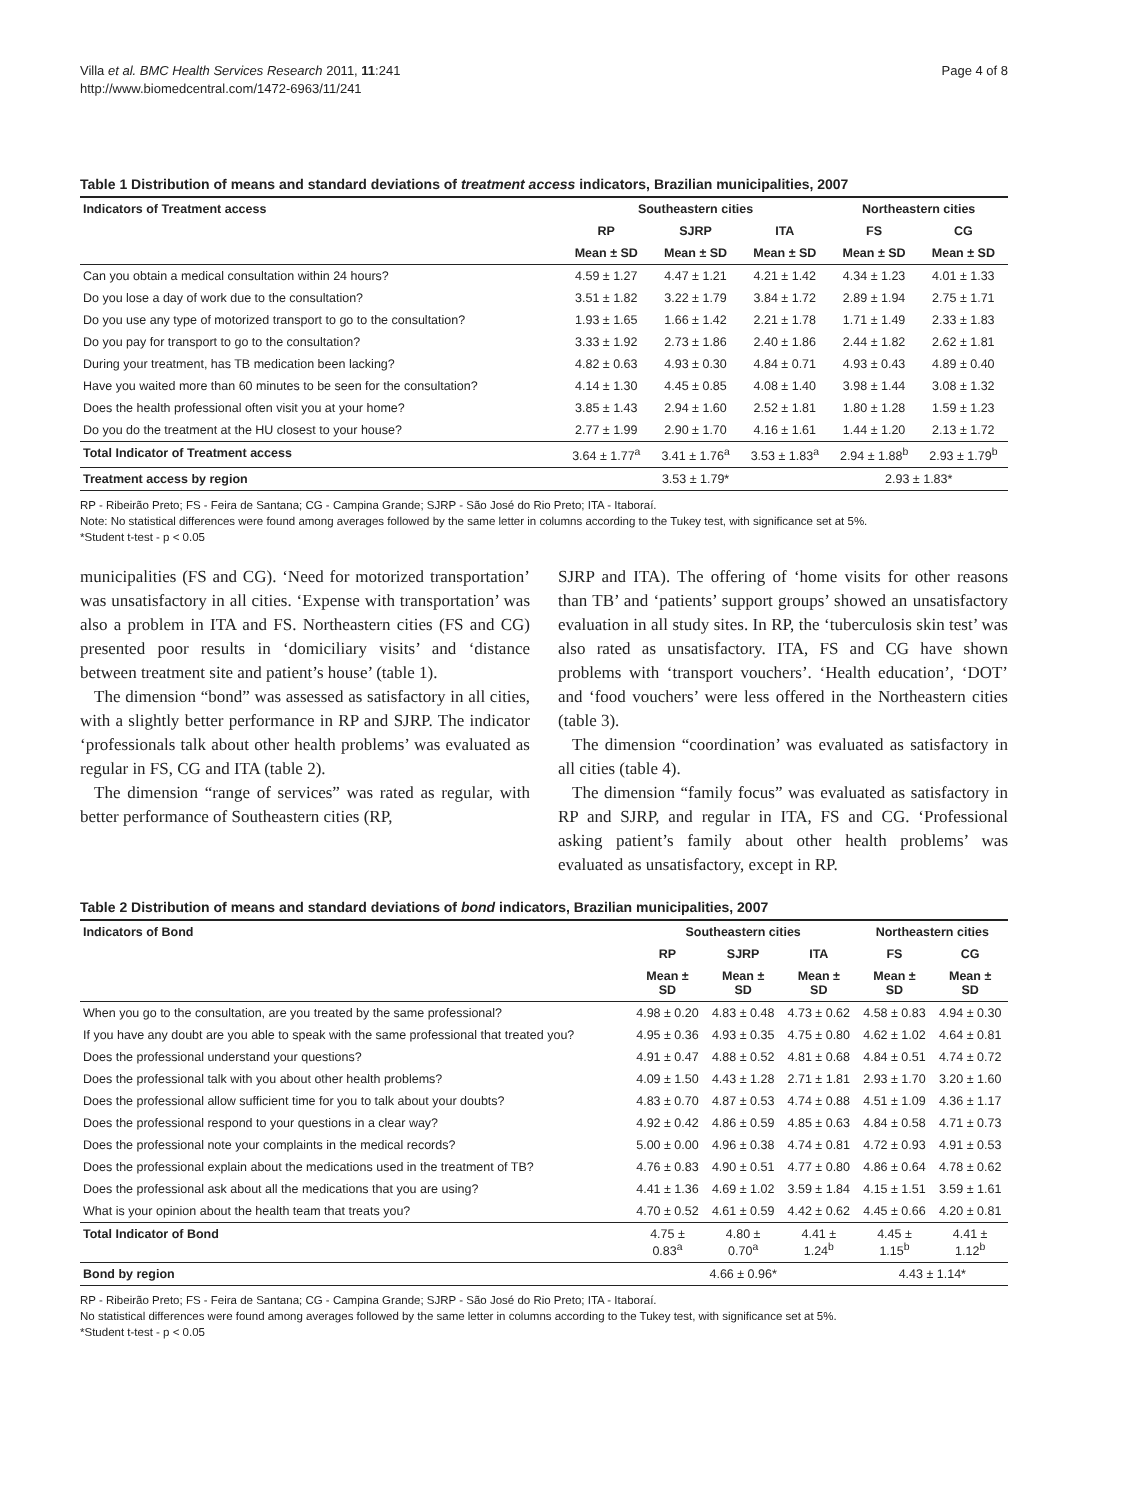Villa et al. BMC Health Services Research 2011, 11:241
http://www.biomedcentral.com/1472-6963/11/241
Page 4 of 8
Table 1 Distribution of means and standard deviations of treatment access indicators, Brazilian municipalities, 2007
| Indicators of Treatment access | Southeastern cities | | | Northeastern cities | |
| --- | --- | --- | --- | --- | --- |
| | RP | SJRP | ITA | FS | CG |
| | Mean ± SD | Mean ± SD | Mean ± SD | Mean ± SD | Mean ± SD |
| Can you obtain a medical consultation within 24 hours? | 4.59 ± 1.27 | 4.47 ± 1.21 | 4.21 ± 1.42 | 4.34 ± 1.23 | 4.01 ± 1.33 |
| Do you lose a day of work due to the consultation? | 3.51 ± 1.82 | 3.22 ± 1.79 | 3.84 ± 1.72 | 2.89 ± 1.94 | 2.75 ± 1.71 |
| Do you use any type of motorized transport to go to the consultation? | 1.93 ± 1.65 | 1.66 ± 1.42 | 2.21 ± 1.78 | 1.71 ± 1.49 | 2.33 ± 1.83 |
| Do you pay for transport to go to the consultation? | 3.33 ± 1.92 | 2.73 ± 1.86 | 2.40 ± 1.86 | 2.44 ± 1.82 | 2.62 ± 1.81 |
| During your treatment, has TB medication been lacking? | 4.82 ± 0.63 | 4.93 ± 0.30 | 4.84 ± 0.71 | 4.93 ± 0.43 | 4.89 ± 0.40 |
| Have you waited more than 60 minutes to be seen for the consultation? | 4.14 ± 1.30 | 4.45 ± 0.85 | 4.08 ± 1.40 | 3.98 ± 1.44 | 3.08 ± 1.32 |
| Does the health professional often visit you at your home? | 3.85 ± 1.43 | 2.94 ± 1.60 | 2.52 ± 1.81 | 1.80 ± 1.28 | 1.59 ± 1.23 |
| Do you do the treatment at the HU closest to your house? | 2.77 ± 1.99 | 2.90 ± 1.70 | 4.16 ± 1.61 | 1.44 ± 1.20 | 2.13 ± 1.72 |
| Total Indicator of Treatment access | 3.64 ± 1.77<sup>a</sup> | 3.41 ± 1.76<sup>a</sup> | 3.53 ± 1.83<sup>a</sup> | 2.94 ± 1.88<sup>b</sup> | 2.93 ± 1.79<sup>b</sup> |
| Treatment access by region | 3.53 ± 1.79* | | | 2.93 ± 1.83* | |
RP - Ribeirão Preto; FS - Feira de Santana; CG - Campina Grande; SJRP - São José do Rio Preto; ITA - Itaboraí.
Note: No statistical differences were found among averages followed by the same letter in columns according to the Tukey test, with significance set at 5%.
*Student t-test - p < 0.05
municipalities (FS and CG). ‘Need for motorized transportation’ was unsatisfactory in all cities. ‘Expense with transportation’ was also a problem in ITA and FS. Northeastern cities (FS and CG) presented poor results in ‘domiciliary visits’ and ‘distance between treatment site and patient’s house’ (table 1).
The dimension “bond” was assessed as satisfactory in all cities, with a slightly better performance in RP and SJRP. The indicator ‘professionals talk about other health problems’ was evaluated as regular in FS, CG and ITA (table 2).
The dimension “range of services” was rated as regular, with better performance of Southeastern cities (RP,
SJRP and ITA). The offering of ‘home visits for other reasons than TB’ and ‘patients’ support groups’ showed an unsatisfactory evaluation in all study sites. In RP, the ‘tuberculosis skin test’ was also rated as unsatisfactory. ITA, FS and CG have shown problems with ‘transport vouchers’. ‘Health education’, ‘DOT’ and ‘food vouchers’ were less offered in the Northeastern cities (table 3).
The dimension “coordination’ was evaluated as satisfactory in all cities (table 4).
The dimension “family focus” was evaluated as satisfactory in RP and SJRP, and regular in ITA, FS and CG. ‘Professional asking patient’s family about other health problems’ was evaluated as unsatisfactory, except in RP.
Table 2 Distribution of means and standard deviations of bond indicators, Brazilian municipalities, 2007
| Indicators of Bond | Southeastern cities | | | Northeastern cities | |
| --- | --- | --- | --- | --- | --- |
| | RP | SJRP | ITA | FS | CG |
| | Mean ± SD | Mean ± SD | Mean ± SD | Mean ± SD | Mean ± SD |
| When you go to the consultation, are you treated by the same professional? | 4.98 ± 0.20 | 4.83 ± 0.48 | 4.73 ± 0.62 | 4.58 ± 0.83 | 4.94 ± 0.30 |
| If you have any doubt are you able to speak with the same professional that treated you? | 4.95 ± 0.36 | 4.93 ± 0.35 | 4.75 ± 0.80 | 4.62 ± 1.02 | 4.64 ± 0.81 |
| Does the professional understand your questions? | 4.91 ± 0.47 | 4.88 ± 0.52 | 4.81 ± 0.68 | 4.84 ± 0.51 | 4.74 ± 0.72 |
| Does the professional talk with you about other health problems? | 4.09 ± 1.50 | 4.43 ± 1.28 | 2.71 ± 1.81 | 2.93 ± 1.70 | 3.20 ± 1.60 |
| Does the professional allow sufficient time for you to talk about your doubts? | 4.83 ± 0.70 | 4.87 ± 0.53 | 4.74 ± 0.88 | 4.51 ± 1.09 | 4.36 ± 1.17 |
| Does the professional respond to your questions in a clear way? | 4.92 ± 0.42 | 4.86 ± 0.59 | 4.85 ± 0.63 | 4.84 ± 0.58 | 4.71 ± 0.73 |
| Does the professional note your complaints in the medical records? | 5.00 ± 0.00 | 4.96 ± 0.38 | 4.74 ± 0.81 | 4.72 ± 0.93 | 4.91 ± 0.53 |
| Does the professional explain about the medications used in the treatment of TB? | 4.76 ± 0.83 | 4.90 ± 0.51 | 4.77 ± 0.80 | 4.86 ± 0.64 | 4.78 ± 0.62 |
| Does the professional ask about all the medications that you are using? | 4.41 ± 1.36 | 4.69 ± 1.02 | 3.59 ± 1.84 | 4.15 ± 1.51 | 3.59 ± 1.61 |
| What is your opinion about the health team that treats you? | 4.70 ± 0.52 | 4.61 ± 0.59 | 4.42 ± 0.62 | 4.45 ± 0.66 | 4.20 ± 0.81 |
| Total Indicator of Bond | 4.75 ± 0.83<sup>a</sup> | 4.80 ± 0.70<sup>a</sup> | 4.41 ± 1.24<sup>b</sup> | 4.45 ± 1.15<sup>b</sup> | 4.41 ± 1.12<sup>b</sup> |
| Bond by region | 4.66 ± 0.96* | | | 4.43 ± 1.14* | |
RP - Ribeirão Preto; FS - Feira de Santana; CG - Campina Grande; SJRP - São José do Rio Preto; ITA - Itaboraí.
No statistical differences were found among averages followed by the same letter in columns according to the Tukey test, with significance set at 5%.
*Student t-test - p < 0.05